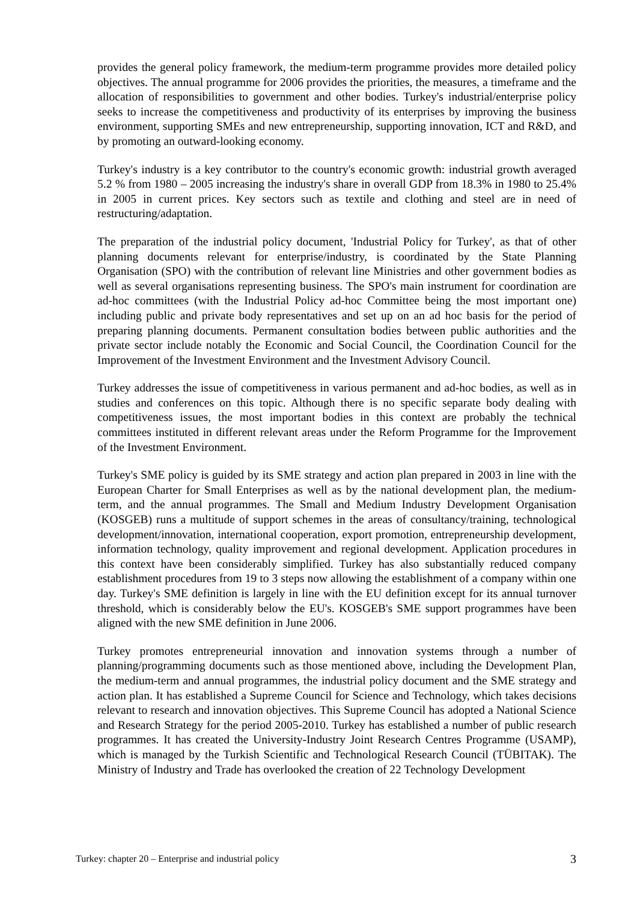provides the general policy framework, the medium-term programme provides more detailed policy objectives. The annual programme for 2006 provides the priorities, the measures, a timeframe and the allocation of responsibilities to government and other bodies. Turkey's industrial/enterprise policy seeks to increase the competitiveness and productivity of its enterprises by improving the business environment, supporting SMEs and new entrepreneurship, supporting innovation, ICT and R&D, and by promoting an outward-looking economy.
Turkey's industry is a key contributor to the country's economic growth: industrial growth averaged 5.2 % from 1980 – 2005 increasing the industry's share in overall GDP from 18.3% in 1980 to 25.4% in 2005 in current prices. Key sectors such as textile and clothing and steel are in need of restructuring/adaptation.
The preparation of the industrial policy document, 'Industrial Policy for Turkey', as that of other planning documents relevant for enterprise/industry, is coordinated by the State Planning Organisation (SPO) with the contribution of relevant line Ministries and other government bodies as well as several organisations representing business. The SPO's main instrument for coordination are ad-hoc committees (with the Industrial Policy ad-hoc Committee being the most important one) including public and private body representatives and set up on an ad hoc basis for the period of preparing planning documents. Permanent consultation bodies between public authorities and the private sector include notably the Economic and Social Council, the Coordination Council for the Improvement of the Investment Environment and the Investment Advisory Council.
Turkey addresses the issue of competitiveness in various permanent and ad-hoc bodies, as well as in studies and conferences on this topic. Although there is no specific separate body dealing with competitiveness issues, the most important bodies in this context are probably the technical committees instituted in different relevant areas under the Reform Programme for the Improvement of the Investment Environment.
Turkey's SME policy is guided by its SME strategy and action plan prepared in 2003 in line with the European Charter for Small Enterprises as well as by the national development plan, the medium-term, and the annual programmes. The Small and Medium Industry Development Organisation (KOSGEB) runs a multitude of support schemes in the areas of consultancy/training, technological development/innovation, international cooperation, export promotion, entrepreneurship development, information technology, quality improvement and regional development. Application procedures in this context have been considerably simplified. Turkey has also substantially reduced company establishment procedures from 19 to 3 steps now allowing the establishment of a company within one day. Turkey's SME definition is largely in line with the EU definition except for its annual turnover threshold, which is considerably below the EU's. KOSGEB's SME support programmes have been aligned with the new SME definition in June 2006.
Turkey promotes entrepreneurial innovation and innovation systems through a number of planning/programming documents such as those mentioned above, including the Development Plan, the medium-term and annual programmes, the industrial policy document and the SME strategy and action plan. It has established a Supreme Council for Science and Technology, which takes decisions relevant to research and innovation objectives. This Supreme Council has adopted a National Science and Research Strategy for the period 2005-2010. Turkey has established a number of public research programmes. It has created the University-Industry Joint Research Centres Programme (USAMP), which is managed by the Turkish Scientific and Technological Research Council (TÜBITAK). The Ministry of Industry and Trade has overlooked the creation of 22 Technology Development
Turkey: chapter 20 – Enterprise and industrial policy 3